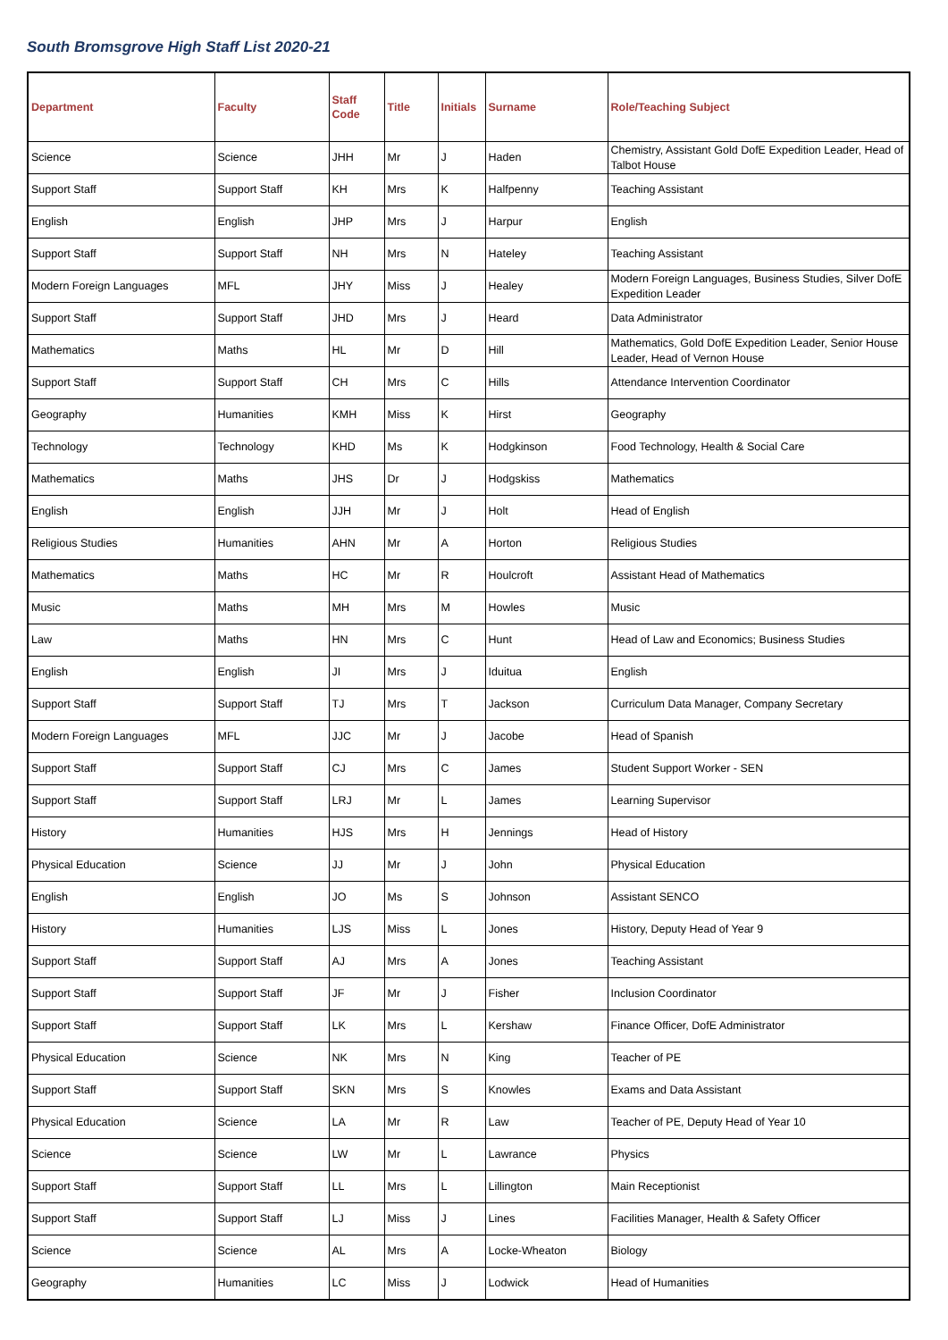South Bromsgrove High Staff List 2020-21
| Department | Faculty | Staff Code | Title | Initials | Surname | Role/Teaching Subject |
| --- | --- | --- | --- | --- | --- | --- |
| Science | Science | JHH | Mr | J | Haden | Chemistry, Assistant Gold DofE Expedition Leader, Head of Talbot House |
| Support Staff | Support Staff | KH | Mrs | K | Halfpenny | Teaching Assistant |
| English | English | JHP | Mrs | J | Harpur | English |
| Support Staff | Support Staff | NH | Mrs | N | Hateley | Teaching Assistant |
| Modern Foreign Languages | MFL | JHY | Miss | J | Healey | Modern Foreign Languages, Business Studies, Silver DofE Expedition Leader |
| Support Staff | Support Staff | JHD | Mrs | J | Heard | Data Administrator |
| Mathematics | Maths | HL | Mr | D | Hill | Mathematics, Gold DofE Expedition Leader, Senior House Leader, Head of Vernon House |
| Support Staff | Support Staff | CH | Mrs | C | Hills | Attendance Intervention Coordinator |
| Geography | Humanities | KMH | Miss | K | Hirst | Geography |
| Technology | Technology | KHD | Ms | K | Hodgkinson | Food Technology, Health & Social Care |
| Mathematics | Maths | JHS | Dr | J | Hodgskiss | Mathematics |
| English | English | JJH | Mr | J | Holt | Head of English |
| Religious Studies | Humanities | AHN | Mr | A | Horton | Religious Studies |
| Mathematics | Maths | HC | Mr | R | Houlcroft | Assistant Head of Mathematics |
| Music | Maths | MH | Mrs | M | Howles | Music |
| Law | Maths | HN | Mrs | C | Hunt | Head of Law and Economics; Business Studies |
| English | English | JI | Mrs | J | Iduitua | English |
| Support Staff | Support Staff | TJ | Mrs | T | Jackson | Curriculum Data Manager, Company Secretary |
| Modern Foreign Languages | MFL | JJC | Mr | J | Jacobe | Head of Spanish |
| Support Staff | Support Staff | CJ | Mrs | C | James | Student Support Worker - SEN |
| Support Staff | Support Staff | LRJ | Mr | L | James | Learning Supervisor |
| History | Humanities | HJS | Mrs | H | Jennings | Head of History |
| Physical Education | Science | JJ | Mr | J | John | Physical Education |
| English | English | JO | Ms | S | Johnson | Assistant SENCO |
| History | Humanities | LJS | Miss | L | Jones | History, Deputy Head of Year 9 |
| Support Staff | Support Staff | AJ | Mrs | A | Jones | Teaching Assistant |
| Support Staff | Support Staff | JF | Mr | J | Fisher | Inclusion Coordinator |
| Support Staff | Support Staff | LK | Mrs | L | Kershaw | Finance Officer, DofE Administrator |
| Physical Education | Science | NK | Mrs | N | King | Teacher of PE |
| Support Staff | Support Staff | SKN | Mrs | S | Knowles | Exams and Data Assistant |
| Physical Education | Science | LA | Mr | R | Law | Teacher of PE, Deputy Head of Year 10 |
| Science | Science | LW | Mr | L | Lawrance | Physics |
| Support Staff | Support Staff | LL | Mrs | L | Lillington | Main Receptionist |
| Support Staff | Support Staff | LJ | Miss | J | Lines | Facilities Manager, Health & Safety Officer |
| Science | Science | AL | Mrs | A | Locke-Wheaton | Biology |
| Geography | Humanities | LC | Miss | J | Lodwick | Head of Humanities |